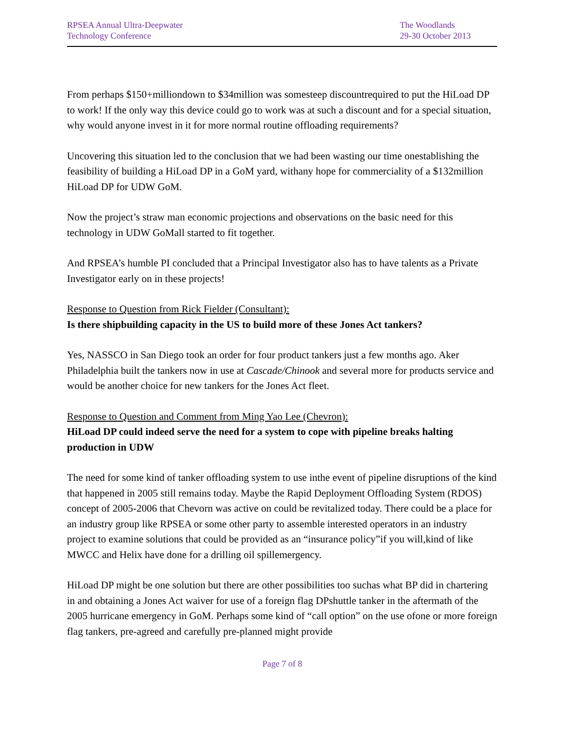RPSEA Annual Ultra-Deepwater
Technology Conference
The Woodlands
29-30 October 2013
From perhaps $150+milliondown to $34million was somesteep discountrequired to put the HiLoad DP to work! If the only way this device could go to work was at such a discount and for a special situation, why would anyone invest in it for more normal routine offloading requirements?
Uncovering this situation led to the conclusion that we had been wasting our time onestablishing the feasibility of building a HiLoad DP in a GoM yard, withany hope for commerciality of a $132million HiLoad DP for UDW GoM.
Now the project’s straw man economic projections and observations on the basic need for this technology in UDW GoMall started to fit together.
And RPSEA’s humble PI concluded that a Principal Investigator also has to have talents as a Private Investigator early on in these projects!
Response to Question from Rick Fielder (Consultant):
Is there shipbuilding capacity in the US to build more of these Jones Act tankers?
Yes, NASSCO in San Diego took an order for four product tankers just a few months ago. Aker Philadelphia built the tankers now in use at Cascade/Chinook and several more for products service and would be another choice for new tankers for the Jones Act fleet.
Response to Question and Comment from Ming Yao Lee (Chevron):
HiLoad DP could indeed serve the need for a system to cope with pipeline breaks halting production in UDW
The need for some kind of tanker offloading system to use inthe event of pipeline disruptions of the kind that happened in 2005 still remains today. Maybe the Rapid Deployment Offloading System (RDOS) concept of 2005-2006 that Chevorn was active on could be revitalized today. There could be a place for an industry group like RPSEA or some other party to assemble interested operators in an industry project to examine solutions that could be provided as an “insurance policy”if you will,kind of like MWCC and Helix have done for a drilling oil spillemergency.
HiLoad DP might be one solution but there are other possibilities too suchas what BP did in chartering in and obtaining a Jones Act waiver for use of a foreign flag DPshuttle tanker in the aftermath of the 2005 hurricane emergency in GoM. Perhaps some kind of “call option” on the use ofone or more foreign flag tankers, pre-agreed and carefully pre-planned might provide
Page 7 of 8